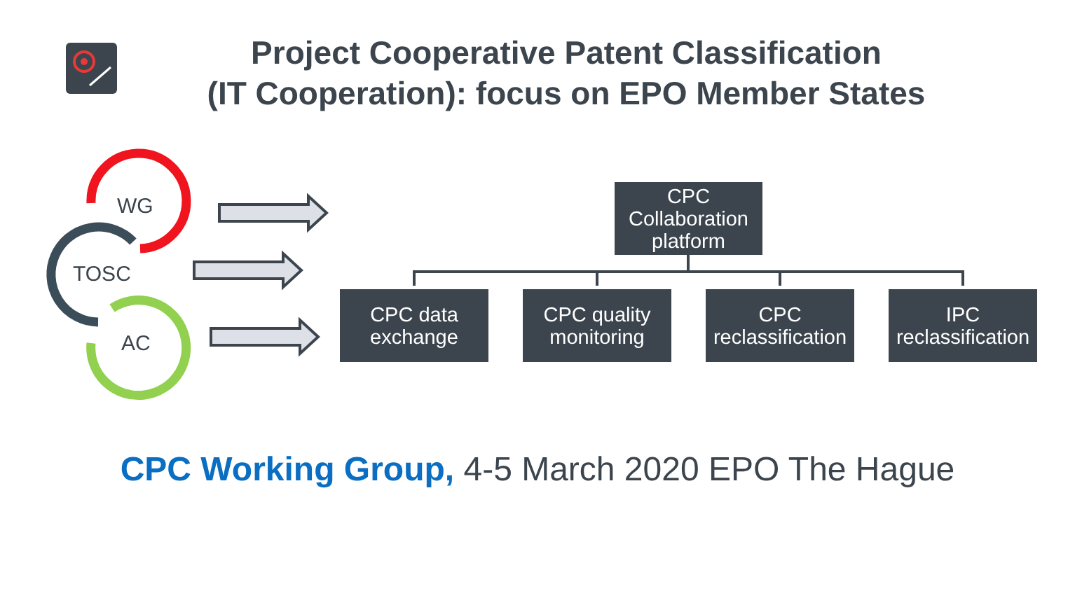Project Cooperative Patent Classification
(IT Cooperation): focus on EPO Member States
WG
TOSC
AC
CPC
Collaboration
platform
CPC data
exchange
CPC quality
monitoring
CPC
reclassification
IPC
reclassification
CPC Working Group, 4-5 March 2020 EPO The Hague